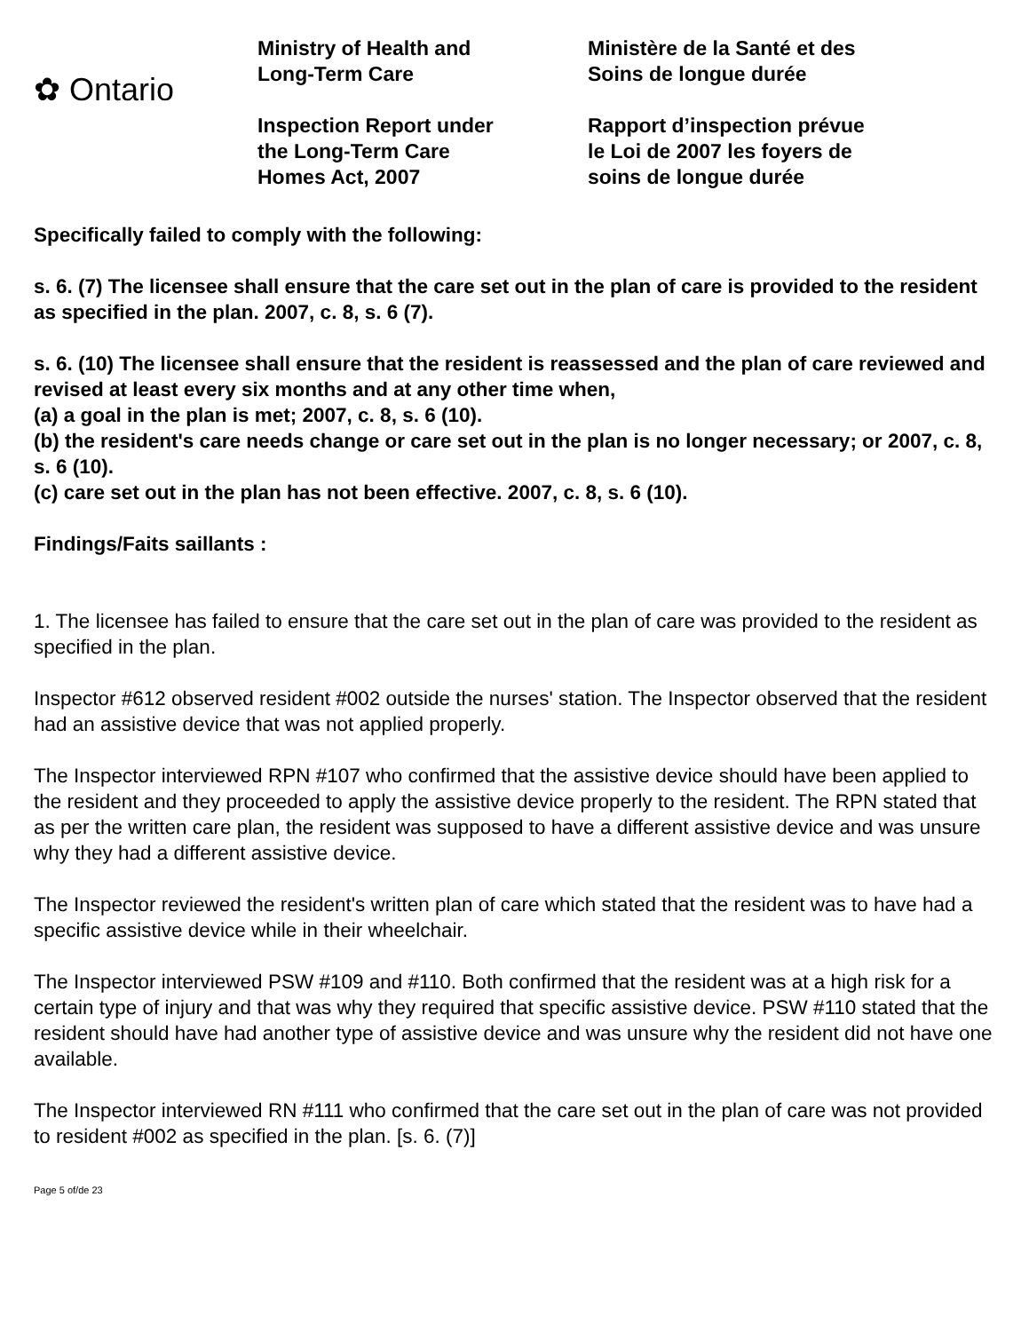✿ Ontario
Ministry of Health and
Long-Term Care
Inspection Report under
the Long-Term Care
Homes Act, 2007
Ministère de la Santé et des
Soins de longue durée
Rapport d’inspection prévue
le Loi de 2007 les foyers de
soins de longue durée
Specifically failed to comply with the following:
s. 6. (7) The licensee shall ensure that the care set out in the plan of care is provided to the resident as specified in the plan. 2007, c. 8, s. 6 (7).
s. 6. (10) The licensee shall ensure that the resident is reassessed and the plan of care reviewed and revised at least every six months and at any other time when,
(a) a goal in the plan is met; 2007, c. 8, s. 6 (10).
(b) the resident's care needs change or care set out in the plan is no longer necessary; or 2007, c. 8, s. 6 (10).
(c) care set out in the plan has not been effective. 2007, c. 8, s. 6 (10).
Findings/Faits saillants :
1. The licensee has failed to ensure that the care set out in the plan of care was provided to the resident as specified in the plan.
Inspector #612 observed resident #002 outside the nurses' station. The Inspector observed that the resident had an assistive device that was not applied properly.
The Inspector interviewed RPN #107 who confirmed that the assistive device should have been applied to the resident and they proceeded to apply the assistive device properly to the resident. The RPN stated that as per the written care plan, the resident was supposed to have a different assistive device and was unsure why they had a different assistive device.
The Inspector reviewed the resident's written plan of care which stated that the resident was to have had a specific assistive device while in their wheelchair.
The Inspector interviewed PSW #109 and #110. Both confirmed that the resident was at a high risk for a certain type of injury and that was why they required that specific assistive device. PSW #110 stated that the resident should have had another type of assistive device and was unsure why the resident did not have one available.
The Inspector interviewed RN #111 who confirmed that the care set out in the plan of care was not provided to resident #002 as specified in the plan. [s. 6. (7)]
Page 5 of/de 23